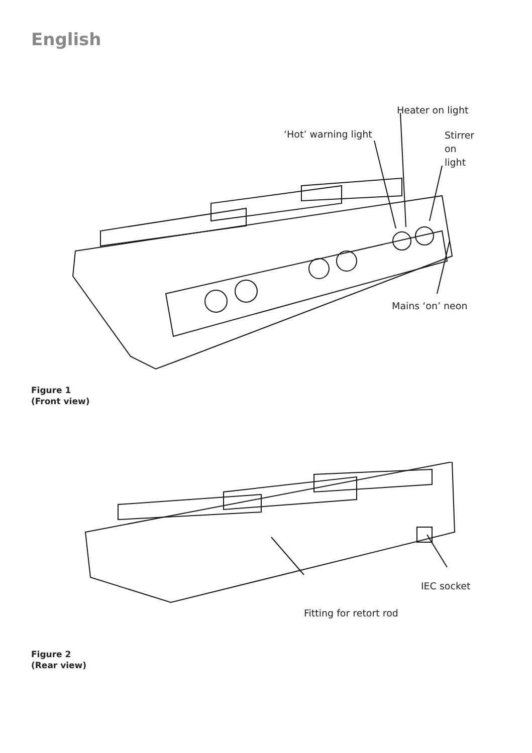English
Heater on light
‘Hot’ warning light
Stirrer
on
light
Mains ‘on’ neon
Figure 1
(Front view)
IEC socket
Fitting for retort rod
Figure 2
(Rear view)